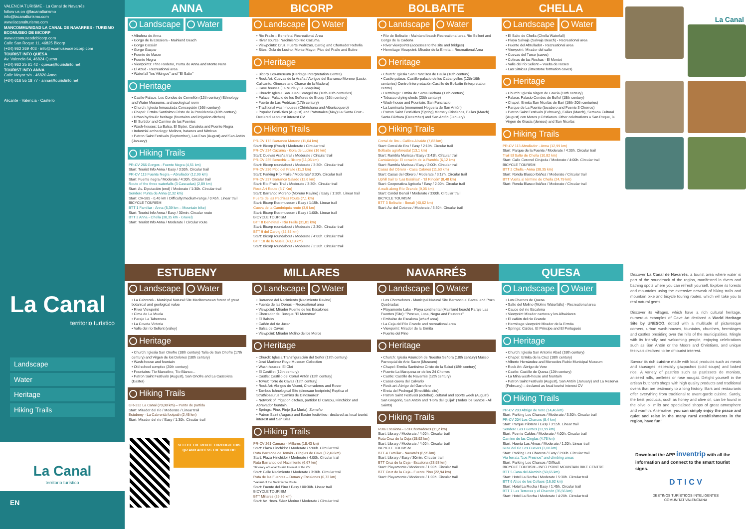VALENCIA TURISME · La Canal de Navarrés
follow us on @lacanalturismo
info@lacanalturismo.com
www.lacanalturismo.com
MANCOMMUNIDAD LA CANAL DE NAVARRES - TURISMO
ECOMUSEO DE BICORP
www.ecomuseodebicorp.com
Calle San Roque 11, 46825 Bicorp
(+34) 962 269 403 · info@ecomuseodebicorp.com
TOURIST INFO QUESA
Av. Valencia 64, 46824 Quesa
(+34) 962 25 61 42 · quesa@touristinfo.net
TOURIST INFO ANNA
Calle Mayor s/n · 46820 Anna
(+34) 616 55 18 77 · anna@touristinfo.net
Alicante · Valencia · Castello
ANNA
Landscape Water
• Albufera de Anna
• Gorgo de la Escalera - Mainland Beach
• Gorgo Catalán
• Gorgo Gaspar
• Fuente de Marzo
• Fuente Negra
• Viewpoints: Pino Rodeno, Punta de Anna and Monte Nero
• El Azud - Recreational area
• Waterfall "los Vikingos" and "El Salto"
Heritage
• Castle-Palace: Los Condes de Cervellón (12th century) Ethnology and Water Museums, archaeological room
• Church: Iglesia Inmaculada Concepción (16th century)
• Chapel: Ermita Santísimo Cristo de la Providencia (18th century)
• Urban hydraulic heritage (fountains and irrigation ditches)
• El Surtidor and Camino de las Fuentes
• Wash-houses: La Balsa, El Sipter, Canaleta and Fuente Negra
• Industrial archeology: Molinos, batanes and fábricas
• Patron Saint Festivals (September), Las Eras (August) and San Antón (January)
Hiking Trails
PR-CV 266 Gorgos - Fuente Negra (4,51 km)
Start: Tourist Info Anna / Easy / 3:00h. Circular trail
PR-CV 113 Fuente Negra – Abrullador (12,99 km)
Start: Fuente negra / Moderate / 4:30h. Circular trail
Route of the three waterfalls (3 Cascadas) (2,89 km)
Start: Av. Diputación (end) / Moderate / 1:30h. Circular trail
Sendero Punta de Anna (2,32 km)
Start: CV-585 - 0,40 km / Difficulty:medium-range / 0:45h. Linear trail
BICYCLE TOURISM
BTT 1 Familiar - Anna (5,39 km – Mountain bike)
Start: Tourist Info Anna / Easy / 30min. Circular route
BTT 2 Anna - Chella (38,35 km - Gravel)
Start: Tourist Info Anna / Moderate / Circular route
BICORP
Landscape Water
• Río Fraile – Benefetal Recreational Area
• River source: Nacimiento Río Cazuma
• Viewpoints: Cruz, Fuerte Pedrizas, Caroig and Chorrador Rebolla
• Sites: Gola de Lucino, Monte Mayor, Pico del Fraile and Buitre
Heritage
• Bicorp Eco-museum (Heritage Interpretation Centre)
• Rock Art: Cuevas de la Araña / Abrigos del Barranco Moreno (Lucio, Calicanto, Gineses and Charco de la Madera)
• Cave houses (La Muda y La Joaquina)
• Church: Iglesia San Juan Evangelista (16th-18th centuries)
• Palace: Palacio de los Señores de Bicorp (16th century)
• Fuerte de Las Pedrizas (17th century)
• Traditional wash-houses (Chirrichana and Albaricoquero)
• Popular Festivities (August) and Patronales (May) La Santa Cruz - Declared as tourist interest CV
Hiking Trails
PR-CV 173 Barranco Moreno (11,04 km)
Start: Bicorp (Road) / Moderate / Circular trail
PR-CV 234 Cazuma - Gola de Lucino (16 km)
Start: Cuevas Araña trail / Moderate / Circular trail
PR-CV 235 Benedriz – Bicorp (11,05 km)
Start: Bicorp roundabout / Moderate / 3:30h. Circular trail
PR-CV 236 Pico del Fraile (11,3 km)
Start: Parking Río Fraile / Moderate/ 3:30h. Circular trail
PR-CV 237 Barranco Salado (12,6 km)
Start: Río Fraile Trail / Moderate / 3:30h. Circular trail
Rock Art Route (3,7 Km)
Start: Barranco Moreno (Moreno Ravine) / Easy / 1:30h. Linear trail
Fuerte de las Pedrizas Route (7,1 km)
Start: Bicorp Eco-museum / Easy / 1:15h. Linear trail
Cueva de la Cambriquia route (3,9 km)
Start: Bicorp Eco-museum / Easy / 1:00h. Linear trail
BICYCLE TOURISM
BTT 8 Benefetal - Río Fraile (31,81 km)
Start: Bicorp roundabout / Moderate / 2:30h. Circular trail
BTT 9 del Caroig (52,85 km)
Start: Bicorp roundabout / Moderate / 4:00h. Circular trail
BTT 10 de la Muela (43,19 km)
Start: Bicorp roundabout / Moderate / 3:30h. Circular trail
BOLBAITE
Landscape Water
• Río de Bolbaite - Mainland beach Recreational area Río Sellent and Gorgo de la Cadena
• River viewpoints (accesses to the site and bridges)
• Hermitage Viewpoint: Mirador de la Ermita – Recreational Area
Heritage
• Church: Iglesia San Francisco de Paula (18th century)
• Castle-palace: Castillo-palacio de los Cabanyelles (12th-19th centuries) Centro Interpretación Castillo de Bolbaite (Interpretation centre)
• Hermitage: Ermita de Santa Bárbara (17th century)
• Tobacco drying sheds (20th century)
• Wash-house and Fountain: San Pancracio
• La Luminaria (monument Hoguera de San Antón)
• Patron Saint Festivities (Spring) Moros y Cristianos, Fallas (March) Santa Bárbara (December) and San Antón (January)
Hiking Trails
Corral de Bru - Cañica Alcaide (7,83 km)
Start: Corral de Bru / Easy / 2:19h. Circular trail
Bolbaite agroforestal (13,1 km)
Start: Rambla Marisca / Easy / 3:41h. Circular trail
Cantalavieja: El corazón de la Rambla (6,12 km)
Start: Rambla Marisca / Easy / 2:00h. Circular trail
Casas del Obrero - Casa Calores (11,63 km)
Start: Casas del Obrero / Moderate / 3:17h. Circular trail
Uphill trail to 'Las Balsillas' - 'El Rincón' (8,48 km)
Start: Cooperativa Agrícola / Easy / 2:00h. Circular trail
A walk along Río Grande (9,05 km)
Start: Cordel Benali / Moderate / 3:00h. Circular trail
BICYCLE TOURISM
BTT 3 Bolbaite - Benali (40,62 km)
Start: Av. del Cotorce / Moderate / 3:30h. Circular trail
CHELLA
Landscape Water
• El Salto de Chella (Chella Waterfall)
• Playa Salvaje (Salvaje Beach) - Recreational area
• Fuente del Abrullador - Recreational area
• Viewpoint: Mirador del salto
• Cuevas del Turco (caves)
• Colinas de las Rochas - El Montot
• Valle del río Sellent – Vuelta de Roses
• Las Simicas (limestone formation caves)
Heritage
• Church: Iglesia Virgen de Gracia (18th century)
• Palace: Palacio Condes de Buñol (18th century)
• Chapel: Ermita San Nicolás de Bari (19th-20th centuries)
• Parque de La Fuente (lavadero and Fuente 3 Chorros)
• Patron Saint Festivals (February), Fallas (March), Semana Cultural (August) con Moros y Cristianos. Other celebrations a San Roque, la Virgen de Gracia (denses) and San Nicolás
Hiking Trails
PR-CV 113 Abrullador - Anna (12,99 km)
Start: Parque de la Fuente / Moderate / 4:30h. Circular trail
Trail El Salto de Chella (10,82 km)
Start: Calle Coronel Cirujeda / Moderate / 4:00h. Circular trail
BICYCLE TOURISM
BTT 2 Chella - Anna (38,35 km)
Start: Ronda Blasco Ibáñez / Moderate / Circular trail
BTT Vuelta al término de Chella (24,79 km)
Start: Ronda Blasco Ibáñez / Moderate / Circular trail
La Canal
La Canal
territorio turístico
Landscape
Water
Heritage
Hiking Trails
La Canal
territorio turístico
EN
ESTUBENY
Landscape Water
• La Cabrentà - Municipal Natural Site Mediterranean forest of great botanical and geological value
• River Viewpoint
• Cima de La Muela
• Paraje La Tabernera
• La Coveta Victoria
• Valle del río Sellent (valley)
Heritage
• Church: Iglesia San Onofre (18th century) Talla de San Onofre (17th century) and Virgen de los Dolores (18th century)
• Wash-house and fountain
• Old school complex (20th century)
• Fountains: Tío Marcelino, Tío Blanco...
• Patron Saint Festivals (August), San Onofre and La Cassoleta (Easter)
Hiking Trails
GR-332 La Canal (70,08 km) – Punto de partida
Start: Mirador del río / Moderate / Linear trail
Estubeny - La Cabrentà footpath (2,45 km)
Start: Mirador del río / Easy / 1:30h. Circular trail
SELECT THE ROUTE THROUGH THIS QR AND ACCESS THE WIKILOC
MILLARES
Landscape Water
• Barranco del Nacimiento (Nacimiento Ravine)
• Fuente de las Donas – Recreational area
• Viewpoint: Mirador Fuente de los Escalones
• Chorrador del Bosque "El Monstruo"
• El Balsón
• Cañón del río Júcar
• Balsa de Cavas
• Viewpoint: Mirador Molino de los Moros
Heritage
• Church: Iglesia Transfiguración del Señor (17th century)
• José Martínez Royo Museum Collection
• Wash-houses: El Clot
• El Castillet (12th century)
• Castle: Castillo del Corral Antón (12th century)
• Tower: Torre de Cavas (12th century)
• Rock Art: Abrigos de Vicent, Chorradores and Roser
• Tambuc Ichnological Site (dinosaur footprints) Replica of Struthiosaurus "Camins de Dinosaures"
• Network of irrigation ditches, partidor El Carcou, Hinchidor and Abrevador fountain.
• Springs: Pino, Pinjo (La Murta), Zomeño
• Patron Saint (August) and Easter festivities– declared as local tourist interest and San Blas
Hiking Trails
PR-CV 261 Cámara - Millares (18,43 km)
Start: Plaza Hinchidor / Moderate / 5:00h. Circular trail
Ruta Barranca de Tomás - Cinglas de Cava (12,49 km)
Start: Plaza Hinchidor / Moderate / 4:00h. Circular trail
Ruta Barranco del Nacimiento (6,67 km)
*Itinerary of Local Tourist Interest of the CV
Start: Calle Nacimiento / Moderate / 3:30h. Circular trail
Ruta de las Fuentes – Donas y Escalones (0,73 km)
*Variant of the Nacimiento Route
Start: Fuente del Pino / Easy / 00:30h. Linear trail
BICYCLE TOURISM
BTT Millares (29,36 km)
Start: Av. Hnos. Sáez Merino / Moderate / Circular trail
NAVARRÉS
Landscape Water
• Los Chorradores - Municipal Natural Site Barranco el Barcal and Pozo Quebradas
• Playamonte Lake - Playa continental (Mainland beach) Paraje Las Fuentes (Site): "Pescao, Loca, Negra and Pastores"
• Embalse de Escalona (wharf area)
• La Ceja del Río Grande and recreational area
• Viewpoint: Mirador de la Ermita
• Fuente del Pino
Heritage
• Church: Iglesia Asunción de Nuestra Señora (18th century) Museo Parroquial de Arte Sacro (Museum)
• Chapel: Ermita Santísimo Cristo de la Salud (18th century)
• Fuente La Marquesa or de los 24 Chorros
• Castle: Castillo de Navarrés (12th century)
• Casas cueva del Calvario
• Rock art: Abrigo del Garrofero
• Ereta del Pedregal (Eneolithic site)
• Patron Saint Festivals (october), cultural and sports week (August) San Gregorio, San Antón and "Hora del Quijal" (Todos los Santos - All Saints)
Hiking Trails
Ruta Escalona - Los Chorradores (11,2 km)
Start: Library / Moderate / 4:00h. Circular trail
Ruta Cruz de la Ceja (15,92 km)
Start: Library / Moderate / 4:00h. Circular trail
BICYCLE TOURISM
BTT 4 Familiar - Navarrés (6,95 km)
Start: Library / Easy / 30min. Circular trail
BTT Cruz de la Ceja - Escalona (23,93 km)
Start: Playamonte / Moderate / 1:00h. Circular trail
BTT Cruz de la Ceja - Fuente Pino (22,94 km)
Start: Playamonte / Moderate / 1:00h. Circular trail
QUESA
Landscape Water
• Los Charcos de Quesa
• Salto del Molino (Molino Waterfalls) - Recreational area
• Cauce del río Escalona
• Viewpoint Mirador cantera y los Albaidares
• El cañón del río Grande
• Hermitage viewpoint Mirador de la Ermita
• Springs: Caldes, El Príncipe and El Portugués
Heritage
• Church: Iglesia San Antonio Abad (18th century)
• Chapel: Ermita de la Cruz (18th century)
• Alberto Hernández and Mercedes Rubio Municipal Museum
• Rock Art: Abrigo de Voro
• Castle: Castillo de Quesa (12th century)
• La Mina wash-house and fountain
• Patron Saint Festivals (August), San Antón (January) and La Reserva (February) – declared as local tourist interest CV
Hiking Trails
PR-CV 203 Abrigo de Voro (14,46 km)
Start: Parking Los Charcos / Moderate / 3:30h. Circular trail
PR-CV 204 Los Charcos (8,4 km)
Start: Parque Pilotero / Easy / 3:15h. Linear trail
Sendero Las Fuentes (13,99 km)
Start: Fuente Caldes / Moderate / 4:00h. Circular trail
Camino de las Cinglas (4,76 km)
Start: Huerta Las Almas / Moderate / 1:20h. Linear trail
Ruta del río Los Cuevas (3,08 km)
Start: Parking Los Charcos / Easy / 2:00h. Circular trail
Vía ferrata "Los Fresnos" and climbing areas
Start: Parking Los Charcos / Difficult
BICYCLE TOURISM - INFO POINT MOUNTAIN BIKE CENTRE
BTT 5 Casa del Alambín (50,65 km)
Start: Hotel La Rocha / Moderate / 5:30h. Circular trail
BTT 6 Altos de los Collaos (16,92 km)
Start: Hotel La Rocha / Easy / 1:45h. Circular trail
BTT 7 Las Terreras y el Charcón (35,56 km)
Start: Hotel La Rocha / Moderate / 4:20h. Circular trail
Discover La Canal de Navarrés, a tourist area where water is part of the soundtrack of the region, manifested in rivers and bathing spots where you can refresh yourself. Explore its forests and mountains using the extensive network of hiking trails and mountain bike and bicycle touring routes, which will take you to real natural gems.
Discover its villages, which have a rich cultural heritage, numerous examples of Cave Art declared a World Heritage Site by UNESCO, dotted with a multitude of picturesque corners, urban wash-houses, fountains, churches, hermitages and castles presiding over the hills of the municipalities. Mingle with its friendly and welcoming people, enjoying celebrations such as San Antón or the Moors and Christians, and unique festivals declared to be of tourist interest.
Savour its rich cuisine made with local products such as meats and sausages, especially gazpachos (cold soups) and baked rice. A variety of pastries such as pastissets de moniato, aniseed rolls, orelletes or rose nougat. Delight yourself in the artisan butcher's shops with high quality products and traditional ovens that are testimony to a long history. Bars and restaurants offer everything from traditional to avant-garde cuisine. Surely, the best products, such as honey and olive oil, can be found in the olive oil mills and specialised shops of great atmosphere and warmth. Alternative, you can simply enjoy the peace and quiet and relax in the many rural establishments in the region, have fun!
Download the APP inventrip with all the information and connect to the smart tourist signs.
D T I C V
DESTINOS TURÍSTICOS INTELIGENTES
COMUNITAT VALENCIANA